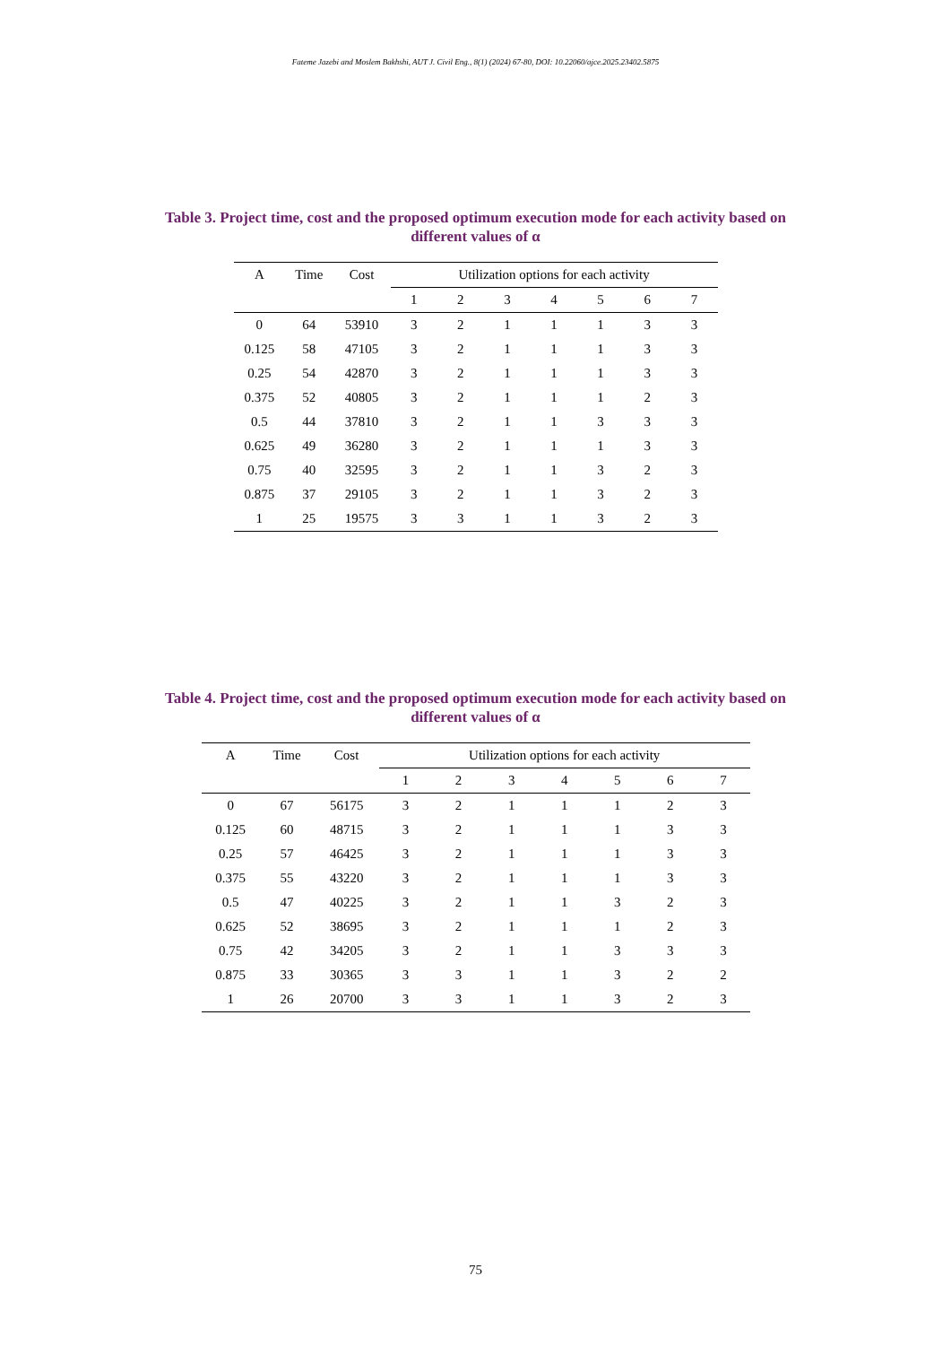Fateme Jazebi and Moslem Bakhshi, AUT J. Civil Eng., 8(1) (2024) 67-80, DOI: 10.22060/ajce.2025.23402.5875
Table 3. Project time, cost and the proposed optimum execution mode for each activity based on different values of α
| A | Time | Cost | Utilization options for each activity | | | | | | |
| --- | --- | --- | --- | --- | --- | --- | --- | --- | --- |
| | | | 1 | 2 | 3 | 4 | 5 | 6 | 7 |
| 0 | 64 | 53910 | 3 | 2 | 1 | 1 | 1 | 3 | 3 |
| 0.125 | 58 | 47105 | 3 | 2 | 1 | 1 | 1 | 3 | 3 |
| 0.25 | 54 | 42870 | 3 | 2 | 1 | 1 | 1 | 3 | 3 |
| 0.375 | 52 | 40805 | 3 | 2 | 1 | 1 | 1 | 2 | 3 |
| 0.5 | 44 | 37810 | 3 | 2 | 1 | 1 | 3 | 3 | 3 |
| 0.625 | 49 | 36280 | 3 | 2 | 1 | 1 | 1 | 3 | 3 |
| 0.75 | 40 | 32595 | 3 | 2 | 1 | 1 | 3 | 2 | 3 |
| 0.875 | 37 | 29105 | 3 | 2 | 1 | 1 | 3 | 2 | 3 |
| 1 | 25 | 19575 | 3 | 3 | 1 | 1 | 3 | 2 | 3 |
Table 4. Project time, cost and the proposed optimum execution mode for each activity based on different values of α
| A | Time | Cost | Utilization options for each activity | | | | | | |
| --- | --- | --- | --- | --- | --- | --- | --- | --- | --- |
| | | | 1 | 2 | 3 | 4 | 5 | 6 | 7 |
| 0 | 67 | 56175 | 3 | 2 | 1 | 1 | 1 | 2 | 3 |
| 0.125 | 60 | 48715 | 3 | 2 | 1 | 1 | 1 | 3 | 3 |
| 0.25 | 57 | 46425 | 3 | 2 | 1 | 1 | 1 | 3 | 3 |
| 0.375 | 55 | 43220 | 3 | 2 | 1 | 1 | 1 | 3 | 3 |
| 0.5 | 47 | 40225 | 3 | 2 | 1 | 1 | 3 | 2 | 3 |
| 0.625 | 52 | 38695 | 3 | 2 | 1 | 1 | 1 | 2 | 3 |
| 0.75 | 42 | 34205 | 3 | 2 | 1 | 1 | 3 | 3 | 3 |
| 0.875 | 33 | 30365 | 3 | 3 | 1 | 1 | 3 | 2 | 2 |
| 1 | 26 | 20700 | 3 | 3 | 1 | 1 | 3 | 2 | 3 |
75